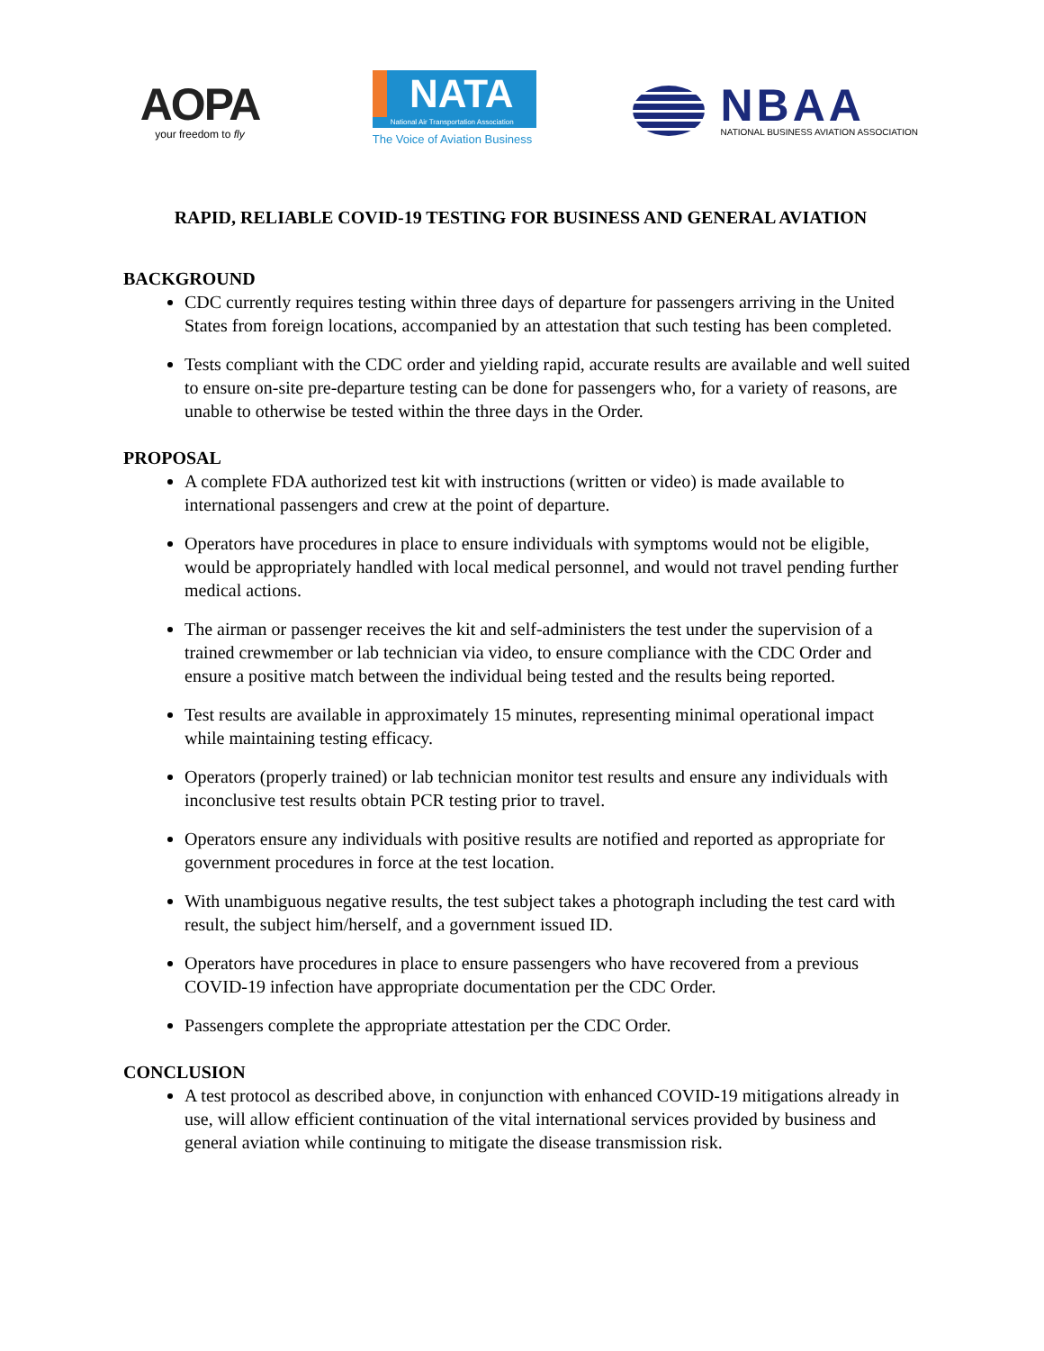AOPA
your freedom to fly
NATA
National Air Transportation Association
The Voice of Aviation Business
NBAA
NATIONAL BUSINESS AVIATION ASSOCIATION
RAPID, RELIABLE COVID-19 TESTING FOR BUSINESS AND GENERAL AVIATION
BACKGROUND
CDC currently requires testing within three days of departure for passengers arriving in the United States from foreign locations, accompanied by an attestation that such testing has been completed.
Tests compliant with the CDC order and yielding rapid, accurate results are available and well suited to ensure on-site pre-departure testing can be done for passengers who, for a variety of reasons, are unable to otherwise be tested within the three days in the Order.
PROPOSAL
A complete FDA authorized test kit with instructions (written or video) is made available to international passengers and crew at the point of departure.
Operators have procedures in place to ensure individuals with symptoms would not be eligible, would be appropriately handled with local medical personnel, and would not travel pending further medical actions.
The airman or passenger receives the kit and self-administers the test under the supervision of a trained crewmember or lab technician via video, to ensure compliance with the CDC Order and ensure a positive match between the individual being tested and the results being reported.
Test results are available in approximately 15 minutes, representing minimal operational impact while maintaining testing efficacy.
Operators (properly trained) or lab technician monitor test results and ensure any individuals with inconclusive test results obtain PCR testing prior to travel.
Operators ensure any individuals with positive results are notified and reported as appropriate for government procedures in force at the test location.
With unambiguous negative results, the test subject takes a photograph including the test card with result, the subject him/herself, and a government issued ID.
Operators have procedures in place to ensure passengers who have recovered from a previous COVID-19 infection have appropriate documentation per the CDC Order.
Passengers complete the appropriate attestation per the CDC Order.
CONCLUSION
A test protocol as described above, in conjunction with enhanced COVID-19 mitigations already in use, will allow efficient continuation of the vital international services provided by business and general aviation while continuing to mitigate the disease transmission risk.